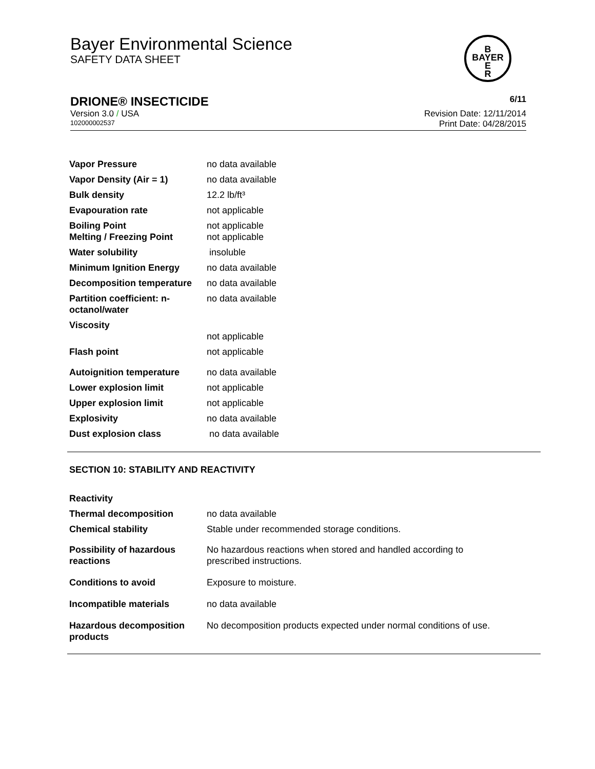Bayer Environmental Science
SAFETY DATA SHEET
B
BAYER
E
R
DRIONE® INSECTICIDE 6/11
Version 3.0 / USA Revision Date: 12/11/2014
102000002537 Print Date: 04/28/2015
| Vapor Pressure | no data available |
| Vapor Density (Air = 1) | no data available |
| Bulk density | 12.2 lb/ft³ |
| Evapouration rate | not applicable |
| Boiling Point Melting / Freezing Point | not applicable not applicable |
| Water solubility | insoluble |
| Minimum Ignition Energy | no data available |
| Decomposition temperature | no data available |
| Partition coefficient: n-octanol/water | no data available |
| Viscosity | not applicable |
| Flash point | not applicable |
| Autoignition temperature | no data available |
| Lower explosion limit | not applicable |
| Upper explosion limit | not applicable |
| Explosivity | no data available |
| Dust explosion class | no data available |
SECTION 10: STABILITY AND REACTIVITY
| Reactivity | |
| Thermal decomposition | no data available |
| Chemical stability | Stable under recommended storage conditions. |
| Possibility of hazardous reactions | No hazardous reactions when stored and handled according to prescribed instructions. |
| Conditions to avoid | Exposure to moisture. |
| Incompatible materials | no data available |
| Hazardous decomposition products | No decomposition products expected under normal conditions of use. |